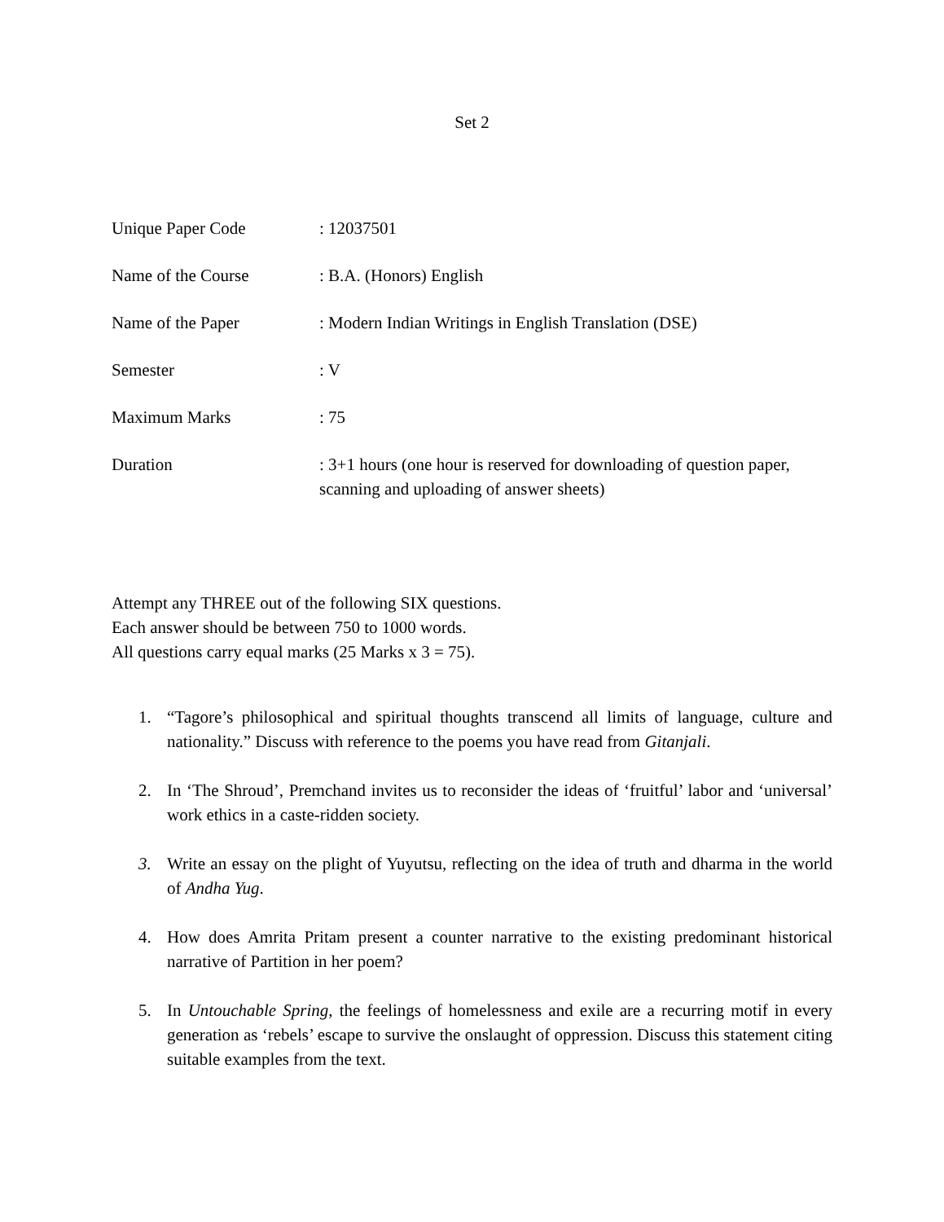Set 2
Unique Paper Code : 12037501
Name of the Course : B.A. (Honors) English
Name of the Paper : Modern Indian Writings in English Translation (DSE)
Semester : V
Maximum Marks : 75
Duration : 3+1 hours (one hour is reserved for downloading of question paper, scanning and uploading of answer sheets)
Attempt any THREE out of the following SIX questions.
Each answer should be between 750 to 1000 words.
All questions carry equal marks (25 Marks x 3 = 75).
1. “Tagore’s philosophical and spiritual thoughts transcend all limits of language, culture and nationality.” Discuss with reference to the poems you have read from Gitanjali.
2. In ‘The Shroud’, Premchand invites us to reconsider the ideas of ‘fruitful’ labor and ‘universal’ work ethics in a caste-ridden society.
3. Write an essay on the plight of Yuyutsu, reflecting on the idea of truth and dharma in the world of Andha Yug.
4. How does Amrita Pritam present a counter narrative to the existing predominant historical narrative of Partition in her poem?
5. In Untouchable Spring, the feelings of homelessness and exile are a recurring motif in every generation as ‘rebels’ escape to survive the onslaught of oppression. Discuss this statement citing suitable examples from the text.